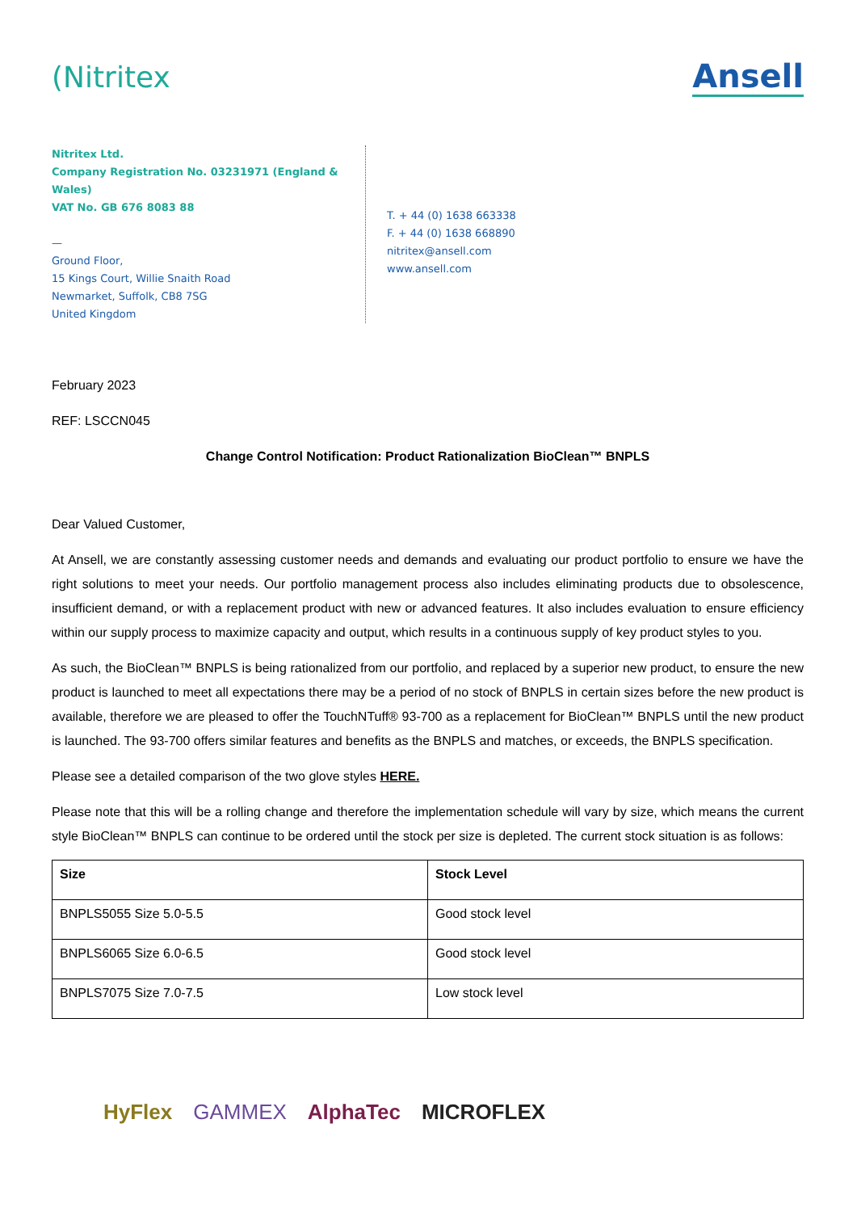(Nitritex Ansell
Nitritex Ltd.
Company Registration No. 03231971 (England & Wales)
VAT No. GB 676 8083 88
—
Ground Floor,
15 Kings Court, Willie Snaith Road
Newmarket, Suffolk, CB8 7SG
United Kingdom
T. + 44 (0) 1638 663338
F. + 44 (0) 1638 668890
nitritex@ansell.com
www.ansell.com
February 2023
REF: LSCCN045
Change Control Notification: Product Rationalization BioClean™ BNPLS
Dear Valued Customer,
At Ansell, we are constantly assessing customer needs and demands and evaluating our product portfolio to ensure we have the right solutions to meet your needs. Our portfolio management process also includes eliminating products due to obsolescence, insufficient demand, or with a replacement product with new or advanced features. It also includes evaluation to ensure efficiency within our supply process to maximize capacity and output, which results in a continuous supply of key product styles to you.
As such, the BioClean™ BNPLS is being rationalized from our portfolio, and replaced by a superior new product, to ensure the new product is launched to meet all expectations there may be a period of no stock of BNPLS in certain sizes before the new product is available, therefore we are pleased to offer the TouchNTuff® 93-700 as a replacement for BioClean™ BNPLS until the new product is launched. The 93-700 offers similar features and benefits as the BNPLS and matches, or exceeds, the BNPLS specification.
Please see a detailed comparison of the two glove styles HERE.
Please note that this will be a rolling change and therefore the implementation schedule will vary by size, which means the current style BioClean™ BNPLS can continue to be ordered until the stock per size is depleted. The current stock situation is as follows:
| Size | Stock Level |
| --- | --- |
| BNPLS5055 Size 5.0-5.5 | Good stock level |
| BNPLS6065 Size 6.0-6.5 | Good stock level |
| BNPLS7075 Size 7.0-7.5 | Low stock level |
HyFlex GAMMEX AlphaTec MICROFLEX